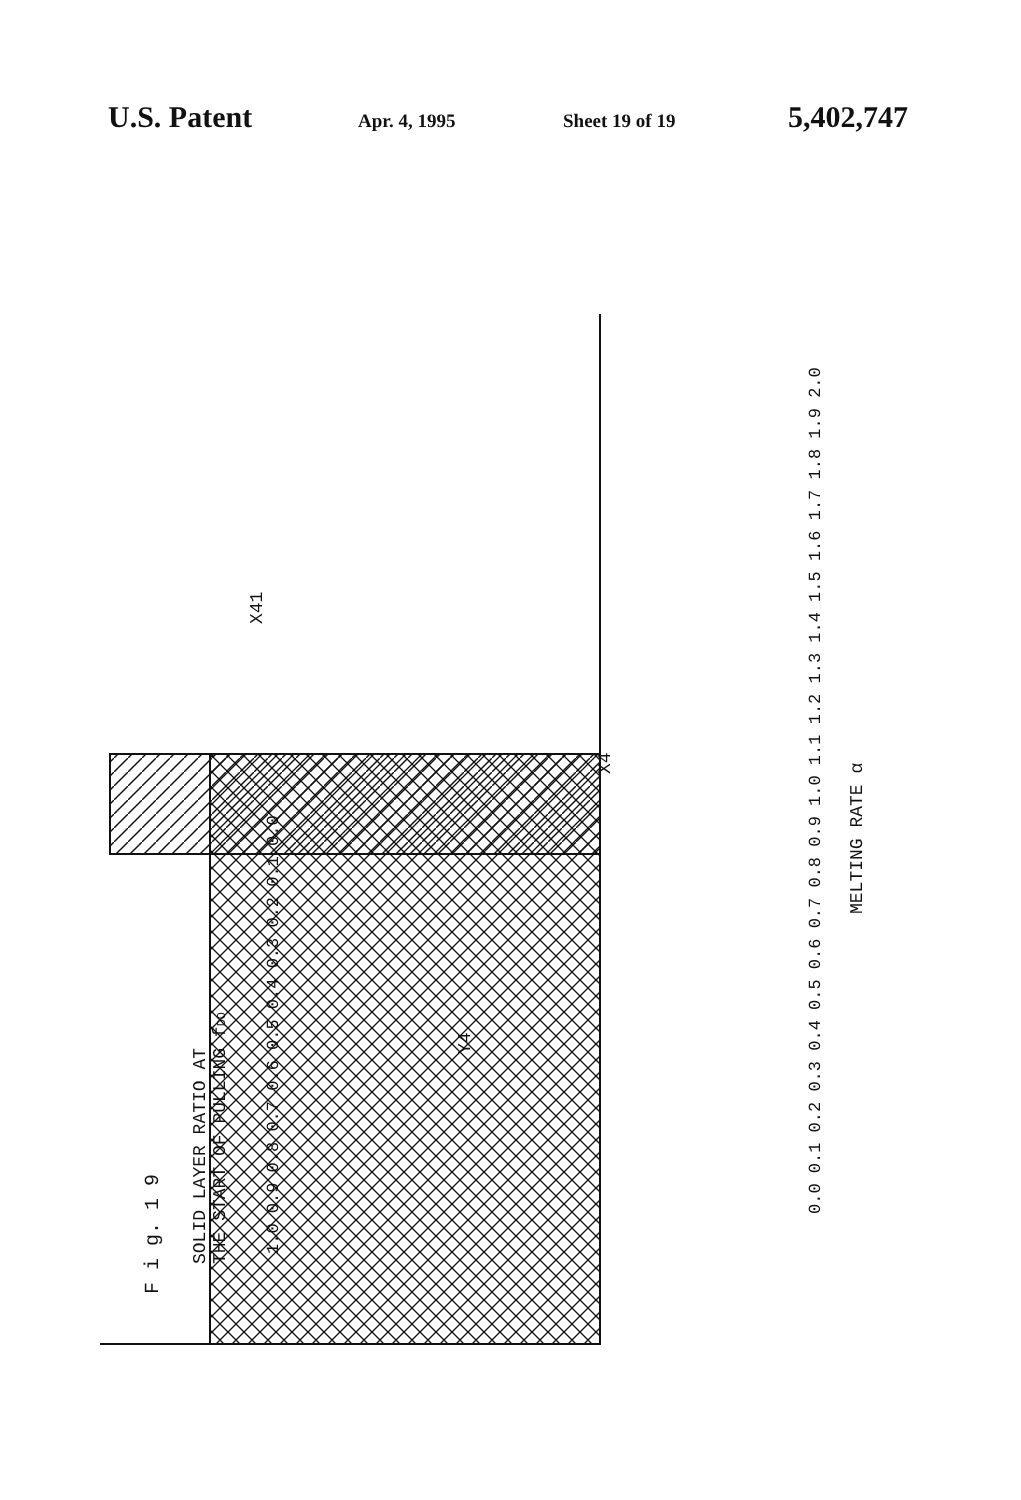U.S. Patent Apr. 4, 1995 Sheet 19 of 19 5,402,747
F i g. 1 9
SOLID LAYER RATIO AT
THE START OF PULLING fDO
1.0 0.9 0.8 0.7 0.6 0.5 0.4 0.3 0.2 0.1 0.0
0.0 0.1 0.2 0.3 0.4 0.5 0.6 0.7 0.8 0.9 1.0 1.1 1.2 1.3 1.4 1.5 1.6 1.7 1.8 1.9 2.0
MELTING RATE α
X41
X4
Y4